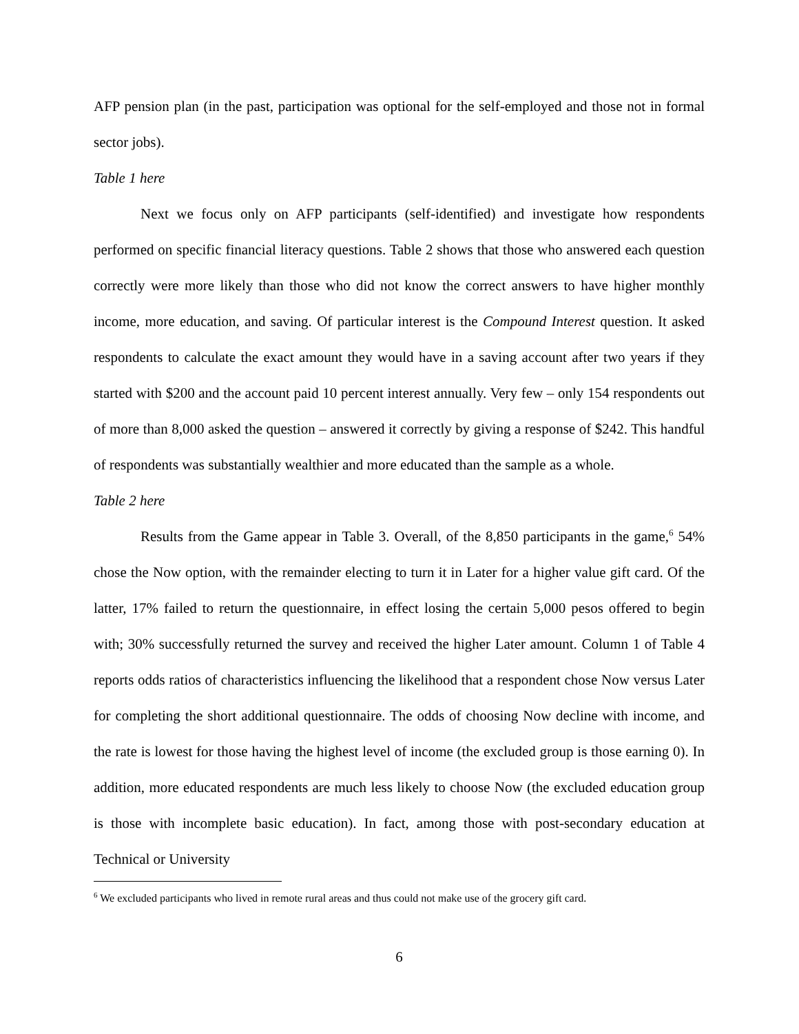AFP pension plan (in the past, participation was optional for the self-employed and those not in formal sector jobs).
Table 1 here
Next we focus only on AFP participants (self-identified) and investigate how respondents performed on specific financial literacy questions. Table 2 shows that those who answered each question correctly were more likely than those who did not know the correct answers to have higher monthly income, more education, and saving. Of particular interest is the Compound Interest question. It asked respondents to calculate the exact amount they would have in a saving account after two years if they started with $200 and the account paid 10 percent interest annually. Very few – only 154 respondents out of more than 8,000 asked the question – answered it correctly by giving a response of $242. This handful of respondents was substantially wealthier and more educated than the sample as a whole.
Table 2 here
Results from the Game appear in Table 3. Overall, of the 8,850 participants in the game,<sup>6</sup> 54% chose the Now option, with the remainder electing to turn it in Later for a higher value gift card. Of the latter, 17% failed to return the questionnaire, in effect losing the certain 5,000 pesos offered to begin with; 30% successfully returned the survey and received the higher Later amount. Column 1 of Table 4 reports odds ratios of characteristics influencing the likelihood that a respondent chose Now versus Later for completing the short additional questionnaire. The odds of choosing Now decline with income, and the rate is lowest for those having the highest level of income (the excluded group is those earning 0). In addition, more educated respondents are much less likely to choose Now (the excluded education group is those with incomplete basic education). In fact, among those with post-secondary education at Technical or University
<sup>6</sup> We excluded participants who lived in remote rural areas and thus could not make use of the grocery gift card.
6